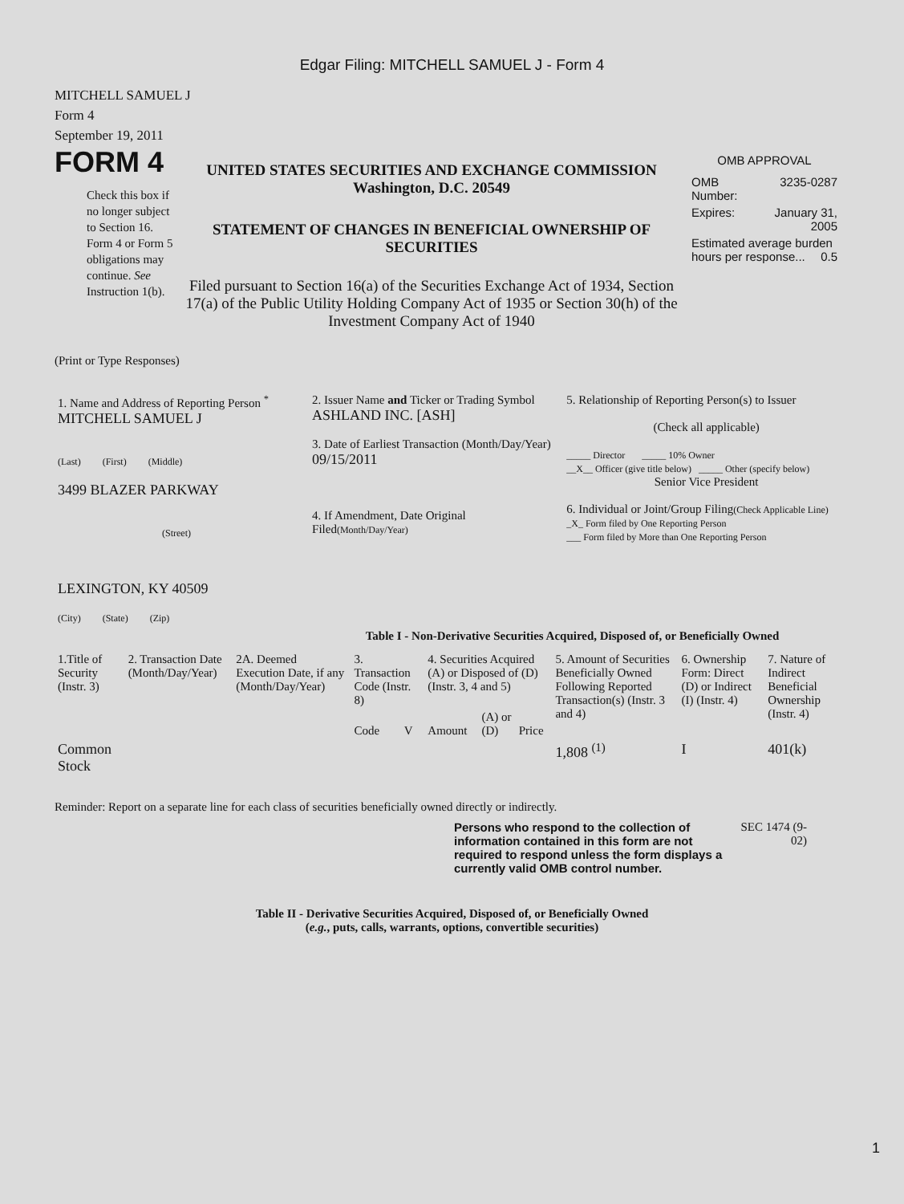Edgar Filing: MITCHELL SAMUEL J - Form 4
MITCHELL SAMUEL J
Form 4
September 19, 2011
FORM 4
Check this box if no longer subject to Section 16. Form 4 or Form 5 obligations may continue. See Instruction 1(b).
UNITED STATES SECURITIES AND EXCHANGE COMMISSION
Washington, D.C. 20549
STATEMENT OF CHANGES IN BENEFICIAL OWNERSHIP OF SECURITIES
Filed pursuant to Section 16(a) of the Securities Exchange Act of 1934, Section 17(a) of the Public Utility Holding Company Act of 1935 or Section 30(h) of the Investment Company Act of 1940
OMB APPROVAL
| OMB Number: | 3235-0287 |
| Expires: | January 31, 2005 |
| Estimated average burden hours per response... 0.5 | |
(Print or Type Responses)
| 1. Name and Address of Reporting Person <sup>*</sup> MITCHELL SAMUEL J (Last) (First) (Middle) 3499 BLAZER PARKWAY (Street) LEXINGTON, KY 40509 (City) (State) (Zip) | 2. Issuer Name and Ticker or Trading Symbol ASHLAND INC. [ASH] 3. Date of Earliest Transaction (Month/Day/Year) 09/15/2011 4. If Amendment, Date Original Filed (Month/Day/Year) | 5. Relationship of Reporting Person(s) to Issuer (Check all applicable) _____ Director _____ 10% Owner __X__ Officer (give title below) _____ Other (specify below) Senior Vice President 6. Individual or Joint/Group Filing (Check Applicable Line) _X_ Form filed by One Reporting Person ___ Form filed by More than One Reporting Person |
Table I - Non-Derivative Securities Acquired, Disposed of, or Beneficially Owned
| 1.Title of Security (Instr. 3) | 2. Transaction Date (Month/Day/Year) | 2A. Deemed Execution Date, if any (Month/Day/Year) | 3. Transaction Code (Instr. 8) | | 4. Securities Acquired (A) or Disposed of (D) (Instr. 3, 4 and 5) | | | 5. Amount of Securities Beneficially Owned Following Reported Transaction(s) (Instr. 3 and 4) | 6. Ownership Form: Direct (D) or Indirect (I) (Instr. 4) | 7. Nature of Indirect Beneficial Ownership (Instr. 4) |
| --- | --- | --- | --- | --- | --- | --- | --- | --- | --- | --- |
| | | | Code | V | Amount | (A) or (D) | Price | | | |
| Common Stock | | | | | | | | 1,808 <sup>(1)</sup> | I | 401(k) |
Reminder: Report on a separate line for each class of securities beneficially owned directly or indirectly.
Persons who respond to the collection of information contained in this form are not required to respond unless the form displays a currently valid OMB control number.
SEC 1474 (9-02)
Table II - Derivative Securities Acquired, Disposed of, or Beneficially Owned
(e.g., puts, calls, warrants, options, convertible securities)
1